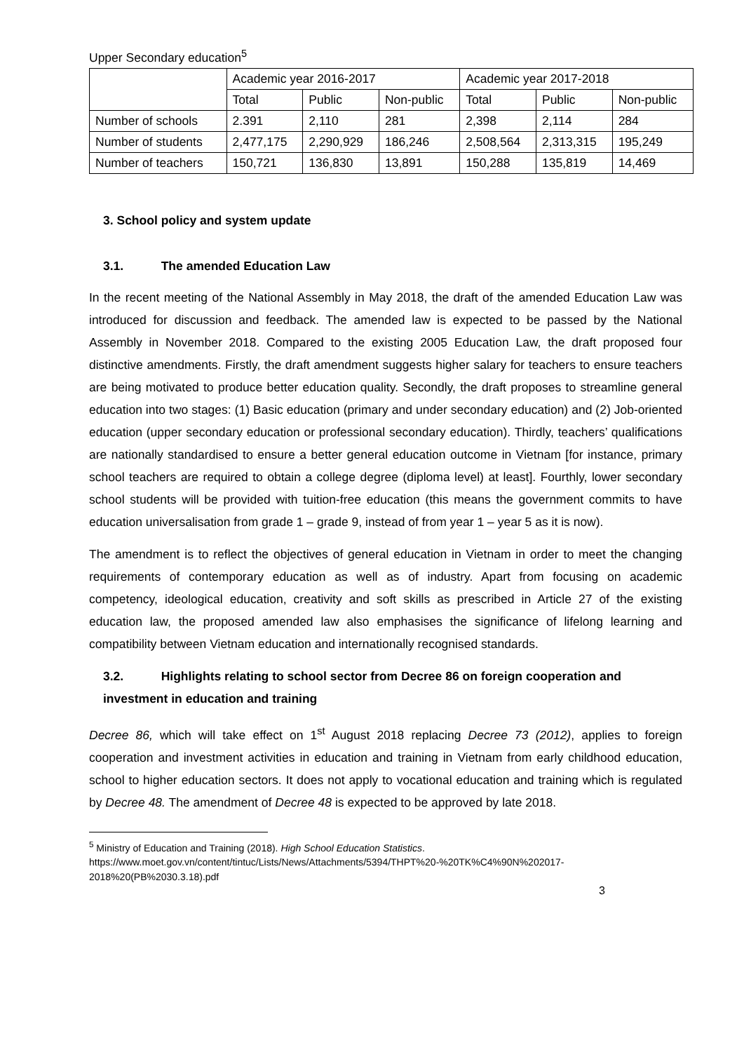Upper Secondary education<sup>5</sup>
| | Academic year 2016-2017 | | | Academic year 2017-2018 | | |
| | Total | Public | Non-public | Total | Public | Non-public |
| Number of schools | 2.391 | 2,110 | 281 | 2,398 | 2,114 | 284 |
| Number of students | 2,477,175 | 2,290,929 | 186,246 | 2,508,564 | 2,313,315 | 195,249 |
| Number of teachers | 150,721 | 136,830 | 13,891 | 150,288 | 135,819 | 14,469 |
3. School policy and system update
3.1. The amended Education Law
In the recent meeting of the National Assembly in May 2018, the draft of the amended Education Law was introduced for discussion and feedback. The amended law is expected to be passed by the National Assembly in November 2018. Compared to the existing 2005 Education Law, the draft proposed four distinctive amendments. Firstly, the draft amendment suggests higher salary for teachers to ensure teachers are being motivated to produce better education quality. Secondly, the draft proposes to streamline general education into two stages: (1) Basic education (primary and under secondary education) and (2) Job-oriented education (upper secondary education or professional secondary education). Thirdly, teachers’ qualifications are nationally standardised to ensure a better general education outcome in Vietnam [for instance, primary school teachers are required to obtain a college degree (diploma level) at least]. Fourthly, lower secondary school students will be provided with tuition-free education (this means the government commits to have education universalisation from grade 1 – grade 9, instead of from year 1 – year 5 as it is now).
The amendment is to reflect the objectives of general education in Vietnam in order to meet the changing requirements of contemporary education as well as of industry. Apart from focusing on academic competency, ideological education, creativity and soft skills as prescribed in Article 27 of the existing education law, the proposed amended law also emphasises the significance of lifelong learning and compatibility between Vietnam education and internationally recognised standards.
3.2. Highlights relating to school sector from Decree 86 on foreign cooperation and investment in education and training
Decree 86, which will take effect on 1<sup>st</sup> August 2018 replacing Decree 73 (2012), applies to foreign cooperation and investment activities in education and training in Vietnam from early childhood education, school to higher education sectors. It does not apply to vocational education and training which is regulated by Decree 48. The amendment of Decree 48 is expected to be approved by late 2018.
<sup>5</sup> Ministry of Education and Training (2018). High School Education Statistics.
https://www.moet.gov.vn/content/tintuc/Lists/News/Attachments/5394/THPT%20-%20TK%C4%90N%202017-2018%20(PB%2030.3.18).pdf
3